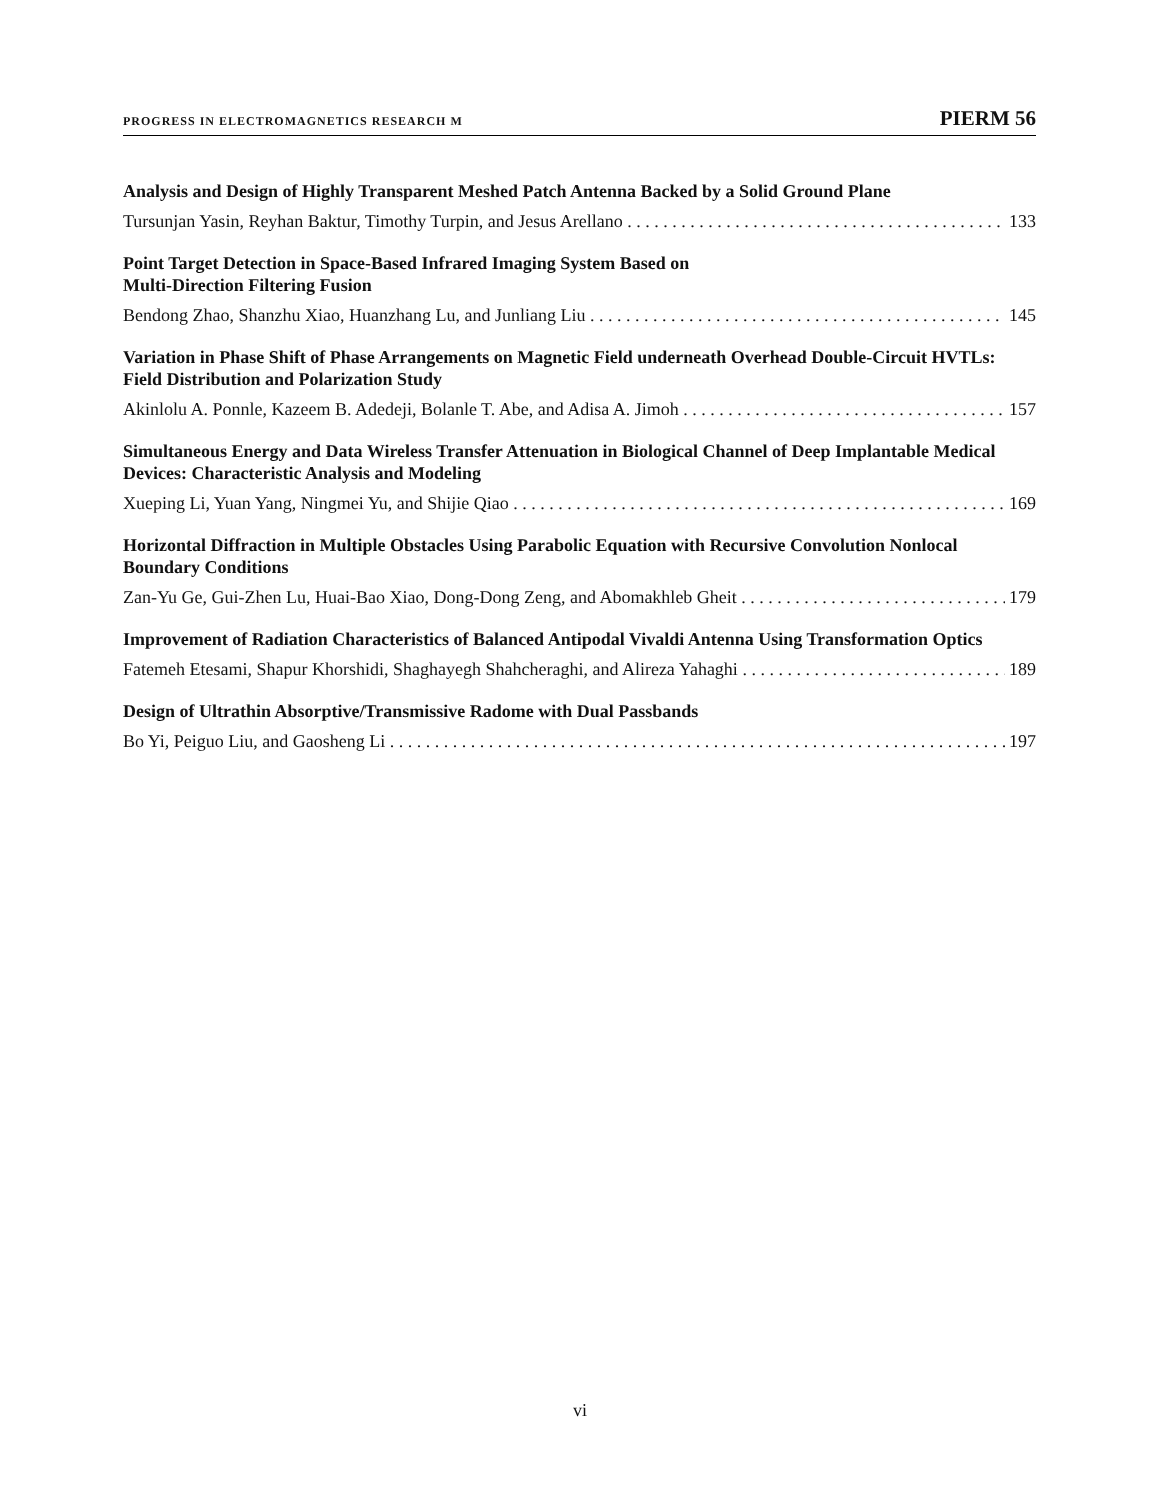PROGRESS IN ELECTROMAGNETICS RESEARCH M PIERM 56
Analysis and Design of Highly Transparent Meshed Patch Antenna Backed by a Solid Ground Plane
Tursunjan Yasin, Reyhan Baktur, Timothy Turpin, and Jesus Arellano 133
Point Target Detection in Space-Based Infrared Imaging System Based on
Multi-Direction Filtering Fusion
Bendong Zhao, Shanzhu Xiao, Huanzhang Lu, and Junliang Liu 145
Variation in Phase Shift of Phase Arrangements on Magnetic Field underneath Overhead Double-Circuit HVTLs: Field Distribution and Polarization Study
Akinlolu A. Ponnle, Kazeem B. Adedeji, Bolanle T. Abe, and Adisa A. Jimoh 157
Simultaneous Energy and Data Wireless Transfer Attenuation in Biological Channel of Deep Implantable Medical Devices: Characteristic Analysis and Modeling
Xueping Li, Yuan Yang, Ningmei Yu, and Shijie Qiao 169
Horizontal Diffraction in Multiple Obstacles Using Parabolic Equation with Recursive Convolution Nonlocal Boundary Conditions
Zan-Yu Ge, Gui-Zhen Lu, Huai-Bao Xiao, Dong-Dong Zeng, and Abomakhleb Gheit 179
Improvement of Radiation Characteristics of Balanced Antipodal Vivaldi Antenna Using Transformation Optics
Fatemeh Etesami, Shapur Khorshidi, Shaghayegh Shahcheraghi, and Alireza Yahaghi 189
Design of Ultrathin Absorptive/Transmissive Radome with Dual Passbands
Bo Yi, Peiguo Liu, and Gaosheng Li 197
vi